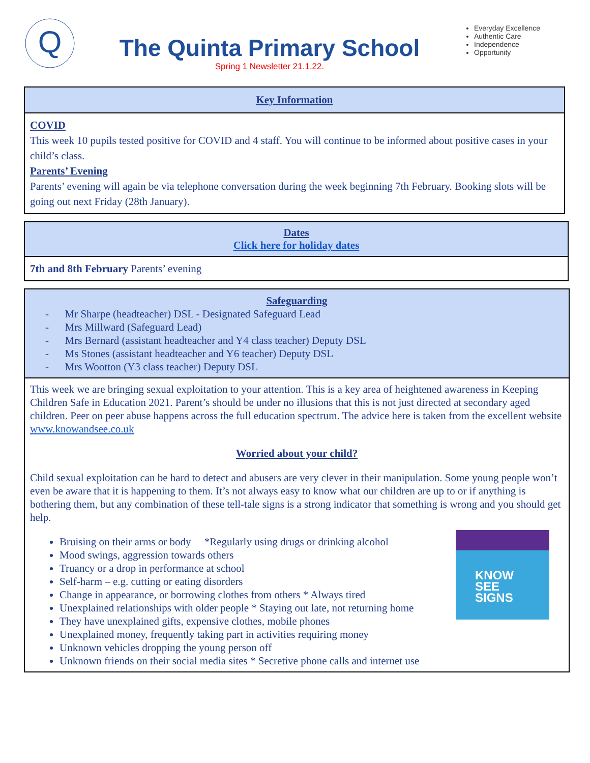Q
The Quinta Primary School
Spring 1 Newsletter 21.1.22.
Everyday Excellence
Authentic Care
Independence
Opportunity
Key Information
COVID
This week 10 pupils tested positive for COVID and 4 staff. You will continue to be informed about positive cases in your child’s class.
Parents’ Evening
Parents’ evening will again be via telephone conversation during the week beginning 7th February. Booking slots will be going out next Friday (28th January).
Dates
Click here for holiday dates
7th and 8th February Parents’ evening
Safeguarding
- Mr Sharpe (headteacher) DSL - Designated Safeguard Lead
- Mrs Millward (Safeguard Lead)
- Mrs Bernard (assistant headteacher and Y4 class teacher) Deputy DSL
- Ms Stones (assistant headteacher and Y6 teacher) Deputy DSL
- Mrs Wootton (Y3 class teacher) Deputy DSL
This week we are bringing sexual exploitation to your attention. This is a key area of heightened awareness in Keeping Children Safe in Education 2021. Parent’s should be under no illusions that this is not just directed at secondary aged children. Peer on peer abuse happens across the full education spectrum. The advice here is taken from the excellent website www.knowandsee.co.uk
Worried about your child?
Child sexual exploitation can be hard to detect and abusers are very clever in their manipulation. Some young people won’t even be aware that it is happening to them. It’s not always easy to know what our children are up to or if anything is bothering them, but any combination of these tell-tale signs is a strong indicator that something is wrong and you should get help.
Bruising on their arms or body *Regularly using drugs or drinking alcohol
Mood swings, aggression towards others
Truancy or a drop in performance at school
Self-harm – e.g. cutting or eating disorders
Change in appearance, or borrowing clothes from others * Always tired
Unexplained relationships with older people * Staying out late, not returning home
They have unexplained gifts, expensive clothes, mobile phones
Unexplained money, frequently taking part in activities requiring money
Unknown vehicles dropping the young person off
Unknown friends on their social media sites * Secretive phone calls and internet use
KNOW
SEE
SIGNS